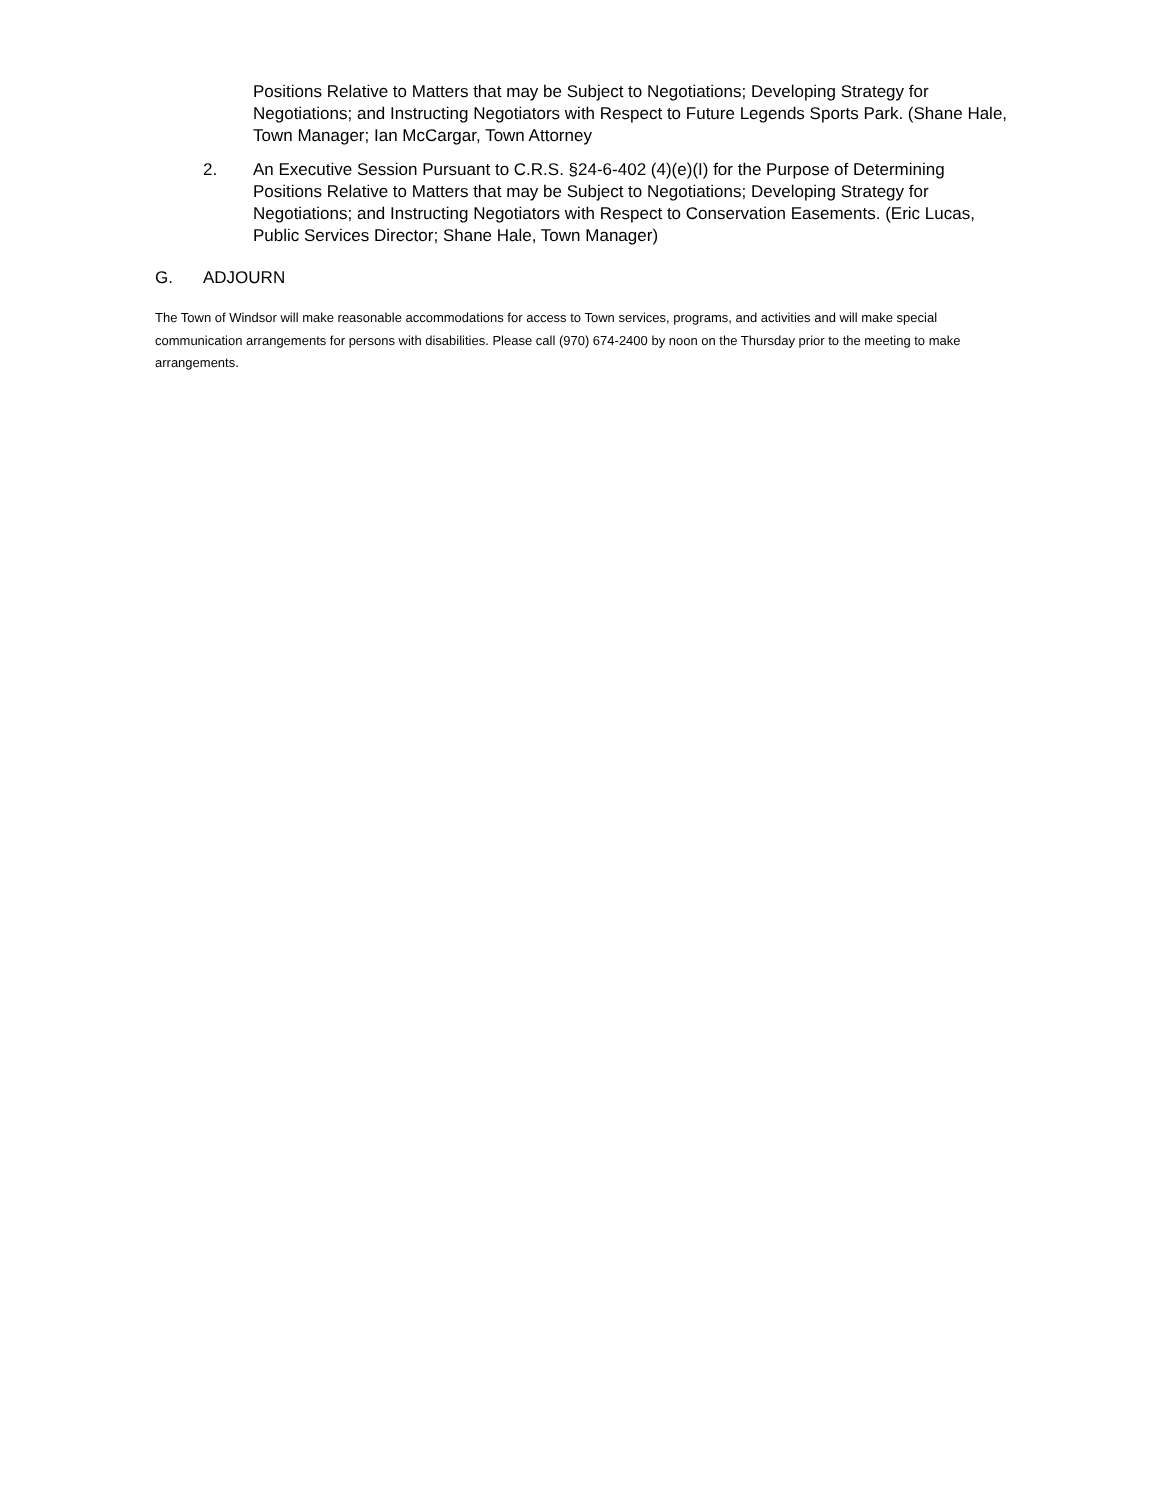Positions Relative to Matters that may be Subject to Negotiations; Developing Strategy for Negotiations; and Instructing Negotiators with Respect to Future Legends Sports Park. (Shane Hale, Town Manager; Ian McCargar, Town Attorney
2. An Executive Session Pursuant to C.R.S. §24-6-402 (4)(e)(I) for the Purpose of Determining Positions Relative to Matters that may be Subject to Negotiations; Developing Strategy for Negotiations; and Instructing Negotiators with Respect to Conservation Easements. (Eric Lucas, Public Services Director; Shane Hale, Town Manager)
G. ADJOURN
The Town of Windsor will make reasonable accommodations for access to Town services, programs, and activities and will make special communication arrangements for persons with disabilities. Please call (970) 674-2400 by noon on the Thursday prior to the meeting to make arrangements.